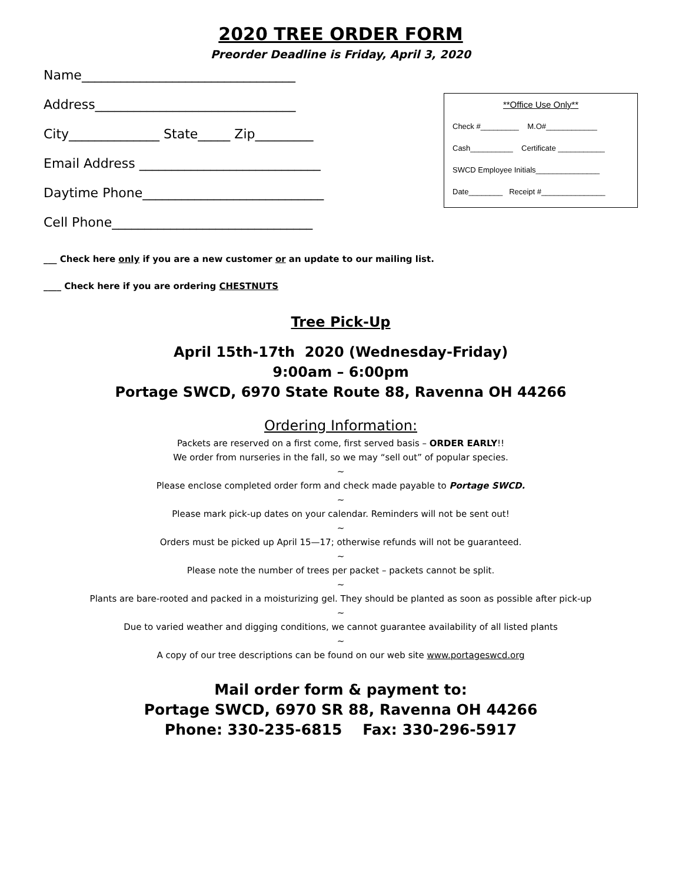2020 TREE ORDER FORM
Preorder Deadline is Friday, April 3, 2020
Name_________________________________
Address_______________________________
City______________ State_____ Zip_________
Email Address ____________________________
Daytime Phone____________________________
Cell Phone_______________________________
**Office Use Only**
Check #_________ M.O#____________
Cash__________ Certificate ___________
SWCD Employee Initials_______________
Date________ Receipt #_______________
___ Check here only if you are a new customer or an update to our mailing list.
____ Check here if you are ordering CHESTNUTS
Tree Pick-Up
April 15th-17th 2020 (Wednesday-Friday)
9:00am – 6:00pm
Portage SWCD, 6970 State Route 88, Ravenna OH 44266
Ordering Information:
Packets are reserved on a first come, first served basis – ORDER EARLY!!
We order from nurseries in the fall, so we may “sell out” of popular species.
~
Please enclose completed order form and check made payable to Portage SWCD.
~
Please mark pick-up dates on your calendar. Reminders will not be sent out!
~
Orders must be picked up April 15—17; otherwise refunds will not be guaranteed.
~
Please note the number of trees per packet – packets cannot be split.
~
Plants are bare-rooted and packed in a moisturizing gel. They should be planted as soon as possible after pick-up
~
Due to varied weather and digging conditions, we cannot guarantee availability of all listed plants
~
A copy of our tree descriptions can be found on our web site www.portageswcd.org
Mail order form & payment to:
Portage SWCD, 6970 SR 88, Ravenna OH 44266
Phone: 330-235-6815 Fax: 330-296-5917